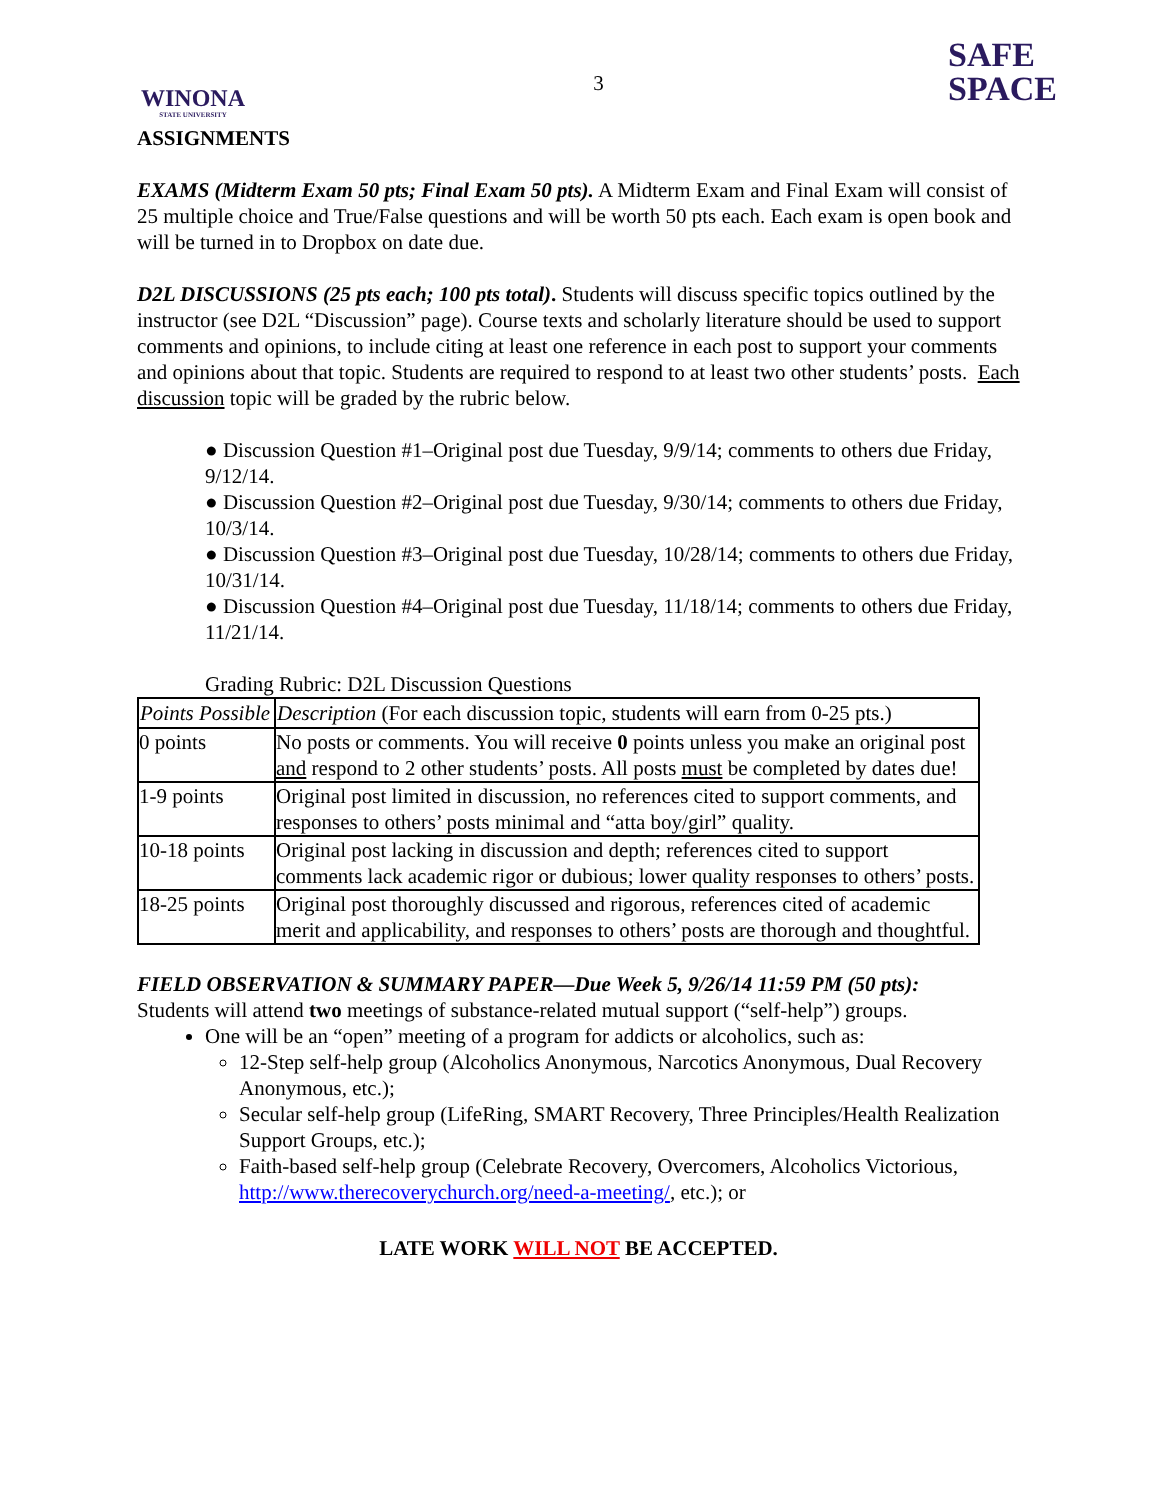WINONA
STATE UNIVERSITY
3
SAFE
SPACE
ASSIGNMENTS
EXAMS (Midterm Exam 50 pts; Final Exam 50 pts). A Midterm Exam and Final Exam will consist of 25 multiple choice and True/False questions and will be worth 50 pts each. Each exam is open book and will be turned in to Dropbox on date due.
D2L DISCUSSIONS (25 pts each; 100 pts total). Students will discuss specific topics outlined by the instructor (see D2L “Discussion” page). Course texts and scholarly literature should be used to support comments and opinions, to include citing at least one reference in each post to support your comments and opinions about that topic. Students are required to respond to at least two other students’ posts. Each discussion topic will be graded by the rubric below.
● Discussion Question #1–Original post due Tuesday, 9/9/14; comments to others due Friday, 9/12/14.
● Discussion Question #2–Original post due Tuesday, 9/30/14; comments to others due Friday, 10/3/14.
● Discussion Question #3–Original post due Tuesday, 10/28/14; comments to others due Friday, 10/31/14.
● Discussion Question #4–Original post due Tuesday, 11/18/14; comments to others due Friday, 11/21/14.
Grading Rubric: D2L Discussion Questions
| Points Possible | Description (For each discussion topic, students will earn from 0-25 pts.) |
| --- | --- |
| 0 points | No posts or comments. You will receive 0 points unless you make an original post and respond to 2 other students’ posts. All posts must be completed by dates due! |
| 1-9 points | Original post limited in discussion, no references cited to support comments, and responses to others’ posts minimal and “atta boy/girl” quality. |
| 10-18 points | Original post lacking in discussion and depth; references cited to support comments lack academic rigor or dubious; lower quality responses to others’ posts. |
| 18-25 points | Original post thoroughly discussed and rigorous, references cited of academic merit and applicability, and responses to others’ posts are thorough and thoughtful. |
FIELD OBSERVATION & SUMMARY PAPER—Due Week 5, 9/26/14 11:59 PM (50 pts):
Students will attend two meetings of substance-related mutual support (“self-help”) groups.
One will be an “open” meeting of a program for addicts or alcoholics, such as:
12-Step self-help group (Alcoholics Anonymous, Narcotics Anonymous, Dual Recovery Anonymous, etc.);
Secular self-help group (LifeRing, SMART Recovery, Three Principles/Health Realization Support Groups, etc.);
Faith-based self-help group (Celebrate Recovery, Overcomers, Alcoholics Victorious, http://www.therecoverychurch.org/need-a-meeting/, etc.); or
LATE WORK WILL NOT BE ACCEPTED.